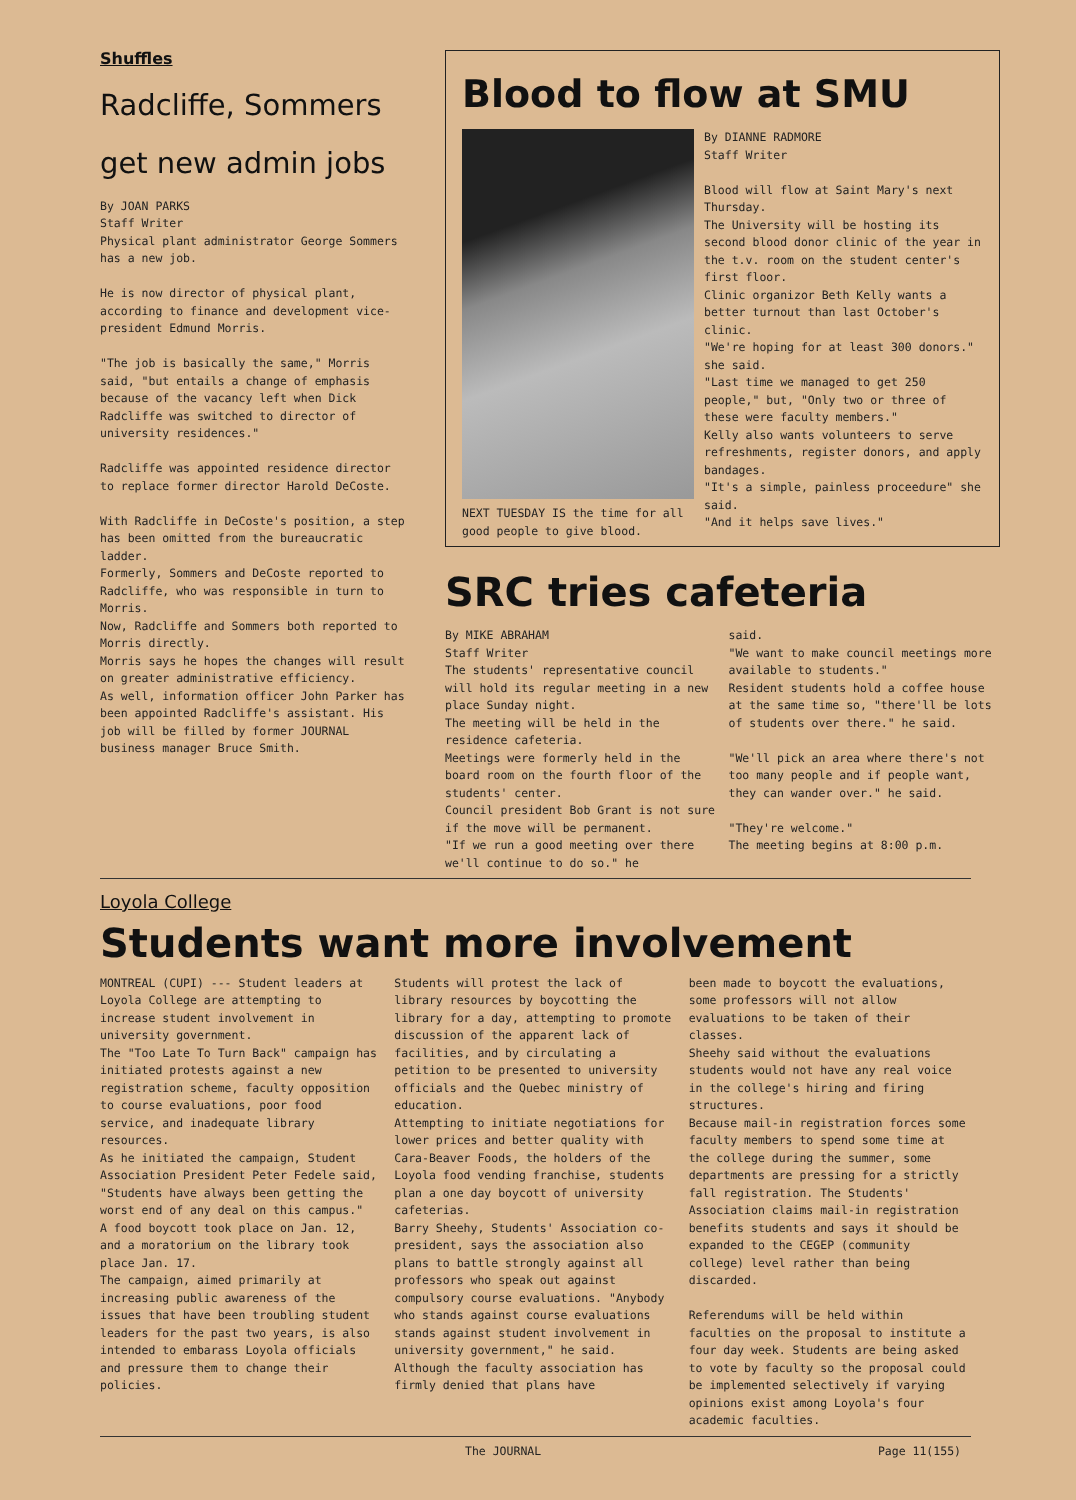Shuffles
Radcliffe, Sommers get new admin jobs
By JOAN PARKS
Staff Writer
Physical plant administrator George Sommers has a new job.
He is now director of physical plant, according to finance and development vice-president Edmund Morris.
"The job is basically the same," Morris said, "but entails a change of emphasis because of the vacancy left when Dick Radcliffe was switched to director of university residences."
Radcliffe was appointed residence director to replace former director Harold DeCoste.
With Radcliffe in DeCoste's position, a step has been omitted from the bureaucratic ladder.
Formerly, Sommers and DeCoste reported to Radcliffe, who was responsible in turn to Morris.
Now, Radcliffe and Sommers both reported to Morris directly.
Morris says he hopes the changes will result on greater administrative efficiency.
As well, information officer John Parker has been appointed Radcliffe's assistant. His job will be filled by former JOURNAL business manager Bruce Smith.
Blood to flow at SMU
NEXT TUESDAY IS the time for all good people to give blood.
By DIANNE RADMORE
Staff Writer
Blood will flow at Saint Mary's next Thursday.
The University will be hosting its second blood donor clinic of the year in the t.v. room on the student center's first floor.
Clinic organizor Beth Kelly wants a better turnout than last October's clinic.
"We're hoping for at least 300 donors." she said.
"Last time we managed to get 250 people," but, "Only two or three of these were faculty members."
Kelly also wants volunteers to serve refreshments, register donors, and apply bandages.
"It's a simple, painless proceedure" she said.
"And it helps save lives."
SRC tries cafeteria
By MIKE ABRAHAM
Staff Writer
The students' representative council will hold its regular meeting in a new place Sunday night.
The meeting will be held in the residence cafeteria.
Meetings were formerly held in the board room on the fourth floor of the students' center.
Council president Bob Grant is not sure if the move will be permanent.
"If we run a good meeting over there we'll continue to do so." he
said.
"We want to make council meetings more available to students."
Resident students hold a coffee house at the same time so, "there'll be lots of students over there." he said.
"We'll pick an area where there's not too many people and if people want, they can wander over." he said.
"They're welcome."
The meeting begins at 8:00 p.m.
Loyola College
Students want more involvement
MONTREAL (CUPI) --- Student leaders at Loyola College are attempting to increase student involvement in university government.
The "Too Late To Turn Back" campaign has initiated protests against a new registration scheme, faculty opposition to course evaluations, poor food service, and inadequate library resources.
As he initiated the campaign, Student Association President Peter Fedele said, "Students have always been getting the worst end of any deal on this campus."
A food boycott took place on Jan. 12, and a moratorium on the library took place Jan. 17.
The campaign, aimed primarily at increasing public awareness of the issues that have been troubling student leaders for the past two years, is also intended to embarass Loyola officials and pressure them to change their policies.
Students will protest the lack of library resources by boycotting the library for a day, attempting to promote discussion of the apparent lack of facilities, and by circulating a petition to be presented to university officials and the Quebec ministry of education.
Attempting to initiate negotiations for lower prices and better quality with Cara-Beaver Foods, the holders of the Loyola food vending franchise, students plan a one day boycott of university cafeterias.
Barry Sheehy, Students' Association co-president, says the association also plans to battle strongly against all professors who speak out against compulsory course evaluations. "Anybody who stands against course evaluations stands against student involvement in university government," he said.
Although the faculty association has firmly denied that plans have
been made to boycott the evaluations, some professors will not allow evaluations to be taken of their classes.
Sheehy said without the evaluations students would not have any real voice in the college's hiring and firing structures.
Because mail-in registration forces some faculty members to spend some time at the college during the summer, some departments are pressing for a strictly fall registration. The Students' Association claims mail-in registration benefits students and says it should be expanded to the CEGEP (community college) level rather than being discarded.
Referendums will be held within faculties on the proposal to institute a four day week. Students are being asked to vote by faculty so the proposal could be implemented selectively if varying opinions exist among Loyola's four academic faculties.
The JOURNAL Page 11(155)